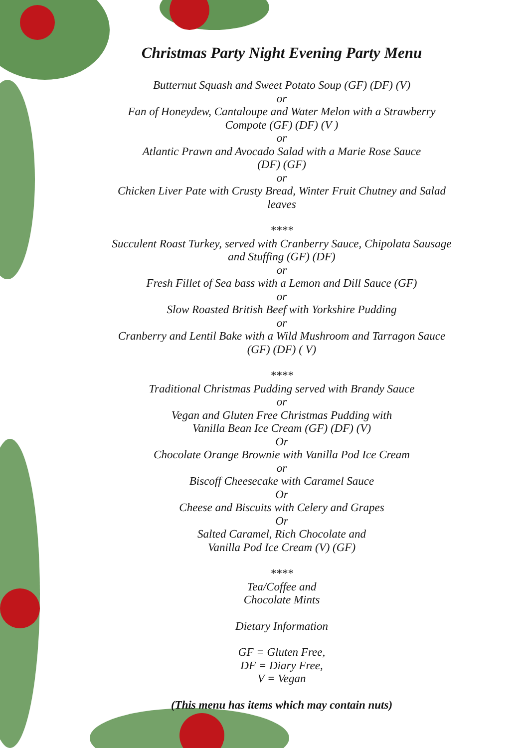Christmas Party Night Evening Party Menu
Butternut Squash and Sweet Potato Soup (GF) (DF) (V)
or
Fan of Honeydew, Cantaloupe and Water Melon with a Strawberry Compote (GF) (DF) (V )
or
Atlantic Prawn and Avocado Salad with a Marie Rose Sauce
(DF) (GF)
or
Chicken Liver Pate with Crusty Bread, Winter Fruit Chutney and Salad leaves
****
Succulent Roast Turkey, served with Cranberry Sauce, Chipolata Sausage and Stuffing (GF) (DF)
or
Fresh Fillet of Sea bass with a Lemon and Dill Sauce (GF)
or
Slow Roasted British Beef with Yorkshire Pudding
or
Cranberry and Lentil Bake with a Wild Mushroom and Tarragon Sauce (GF) (DF) ( V)
****
Traditional Christmas Pudding served with Brandy Sauce
or
Vegan and Gluten Free Christmas Pudding with
Vanilla Bean Ice Cream (GF) (DF) (V)
Or
Chocolate Orange Brownie with Vanilla Pod Ice Cream
or
Biscoff Cheesecake with Caramel Sauce
Or
Cheese and Biscuits with Celery and Grapes
Or
Salted Caramel, Rich Chocolate and
Vanilla Pod Ice Cream (V) (GF)
****
Tea/Coffee and
Chocolate Mints
Dietary Information
GF = Gluten Free,
DF = Diary Free,
V = Vegan
(This menu has items which may contain nuts)